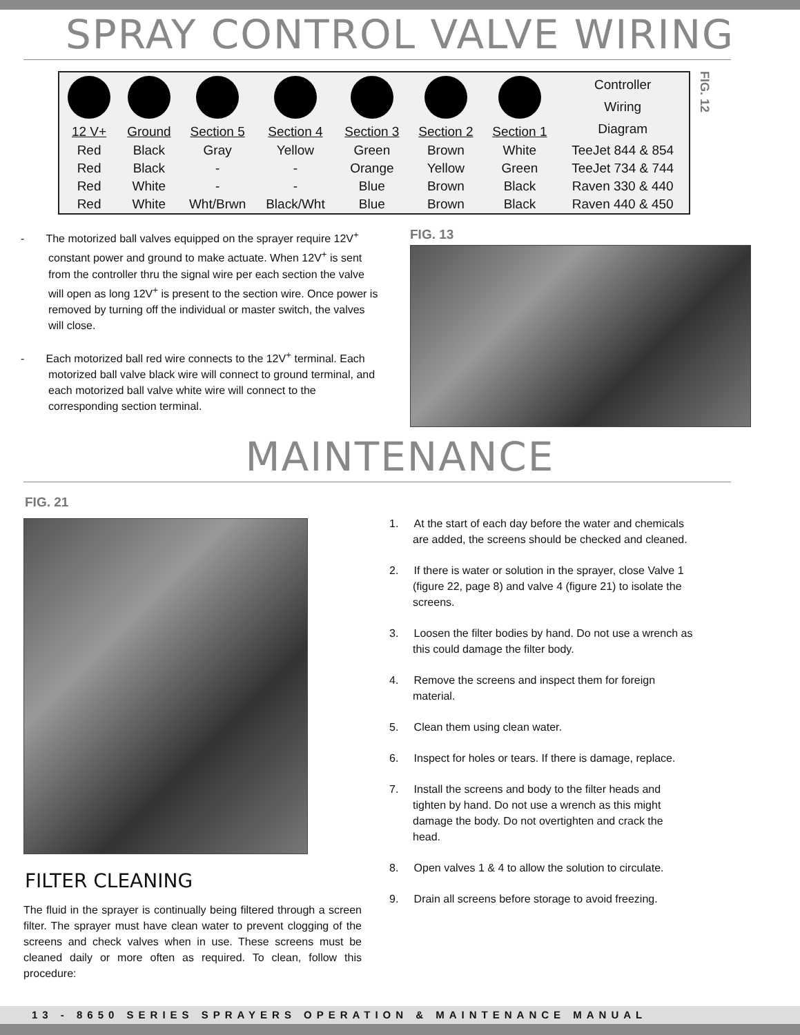SPRAY CONTROL VALVE WIRING
| | | | | | | | Controller Wiring Diagram |
| 12 V+ | Ground | Section 5 | Section 4 | Section 3 | Section 2 | Section 1 | |
| Red | Black | Gray | Yellow | Green | Brown | White | TeeJet 844 & 854 |
| Red | Black | - | - | Orange | Yellow | Green | TeeJet 734 & 744 |
| Red | White | - | - | Blue | Brown | Black | Raven 330 & 440 |
| Red | White | Wht/Brwn | Black/Wht | Blue | Brown | Black | Raven 440 & 450 |
FIG. 12
- The motorized ball valves equipped on the sprayer require 12V<sup>+</sup> constant power and ground to make actuate. When 12V<sup>+</sup> is sent from the controller thru the signal wire per each section the valve will open as long 12V<sup>+</sup> is present to the section wire. Once power is removed by turning off the individual or master switch, the valves will close.
- Each motorized ball red wire connects to the 12V<sup>+</sup> terminal. Each motorized ball valve black wire will connect to ground terminal, and each motorized ball valve white wire will connect to the corresponding section terminal.
FIG. 13
MAINTENANCE
FIG. 21
FILTER CLEANING
The fluid in the sprayer is continually being filtered through a screen filter. The sprayer must have clean water to prevent clogging of the screens and check valves when in use. These screens must be cleaned daily or more often as required. To clean, follow this procedure:
1. At the start of each day before the water and chemicals are added, the screens should be checked and cleaned.
2. If there is water or solution in the sprayer, close Valve 1 (figure 22, page 8) and valve 4 (figure 21) to isolate the screens.
3. Loosen the filter bodies by hand. Do not use a wrench as this could damage the filter body.
4. Remove the screens and inspect them for foreign material.
5. Clean them using clean water.
6. Inspect for holes or tears. If there is damage, replace.
7. Install the screens and body to the filter heads and tighten by hand. Do not use a wrench as this might damage the body. Do not overtighten and crack the head.
8. Open valves 1 & 4 to allow the solution to circulate.
9. Drain all screens before storage to avoid freezing.
13 - 8650 SERIES SPRAYERS OPERATION & MAINTENANCE MANUAL